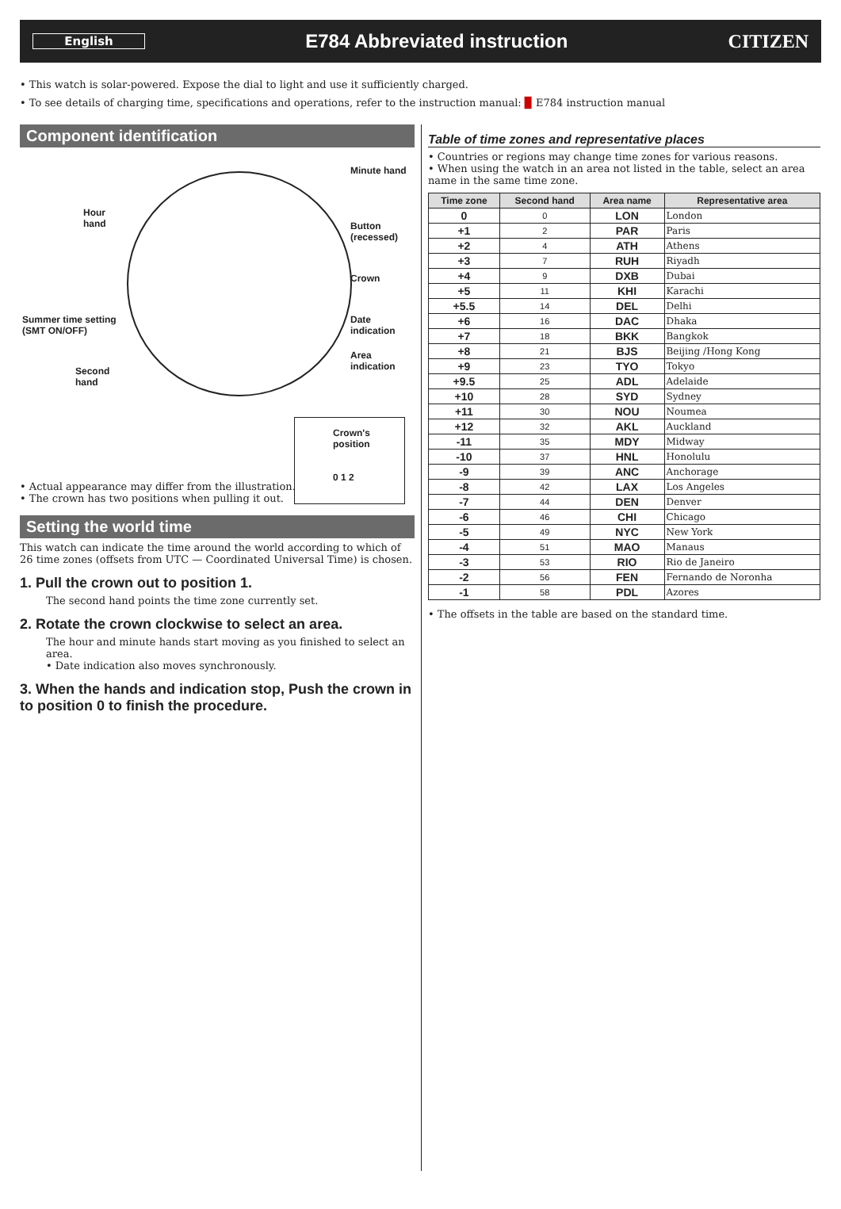English
E784 Abbreviated instruction CITIZEN
• This watch is solar-powered. Expose the dial to light and use it sufficiently charged.
• To see details of charging time, specifications and operations, refer to the instruction manual: ▉ E784 instruction manual
Component identification
Hour
hand
Summer time setting
(SMT ON/OFF)
Second
hand
Minute hand
Button
(recessed)
Crown
Date
indication
Area indication
Crown's position
0 1 2
• Actual appearance may differ from the illustration.
• The crown has two positions when pulling it out.
Setting the world time
This watch can indicate the time around the world according to which of 26 time zones (offsets from UTC — Coordinated Universal Time) is chosen.
1. Pull the crown out to position 1.
The second hand points the time zone currently set.
2. Rotate the crown clockwise to select an area.
The hour and minute hands start moving as you finished to select an area.
• Date indication also moves synchronously.
3. When the hands and indication stop, Push the crown in to position 0 to finish the procedure.
Table of time zones and representative places
• Countries or regions may change time zones for various reasons.
• When using the watch in an area not listed in the table, select an area name in the same time zone.
| Time zone | Second hand | Area name | Representative area |
| --- | --- | --- | --- |
| 0 | 0 | LON | London |
| +1 | 2 | PAR | Paris |
| +2 | 4 | ATH | Athens |
| +3 | 7 | RUH | Riyadh |
| +4 | 9 | DXB | Dubai |
| +5 | 11 | KHI | Karachi |
| +5.5 | 14 | DEL | Delhi |
| +6 | 16 | DAC | Dhaka |
| +7 | 18 | BKK | Bangkok |
| +8 | 21 | BJS | Beijing /Hong Kong |
| +9 | 23 | TYO | Tokyo |
| +9.5 | 25 | ADL | Adelaide |
| +10 | 28 | SYD | Sydney |
| +11 | 30 | NOU | Noumea |
| +12 | 32 | AKL | Auckland |
| -11 | 35 | MDY | Midway |
| -10 | 37 | HNL | Honolulu |
| -9 | 39 | ANC | Anchorage |
| -8 | 42 | LAX | Los Angeles |
| -7 | 44 | DEN | Denver |
| -6 | 46 | CHI | Chicago |
| -5 | 49 | NYC | New York |
| -4 | 51 | MAO | Manaus |
| -3 | 53 | RIO | Rio de Janeiro |
| -2 | 56 | FEN | Fernando de Noronha |
| -1 | 58 | PDL | Azores |
• The offsets in the table are based on the standard time.